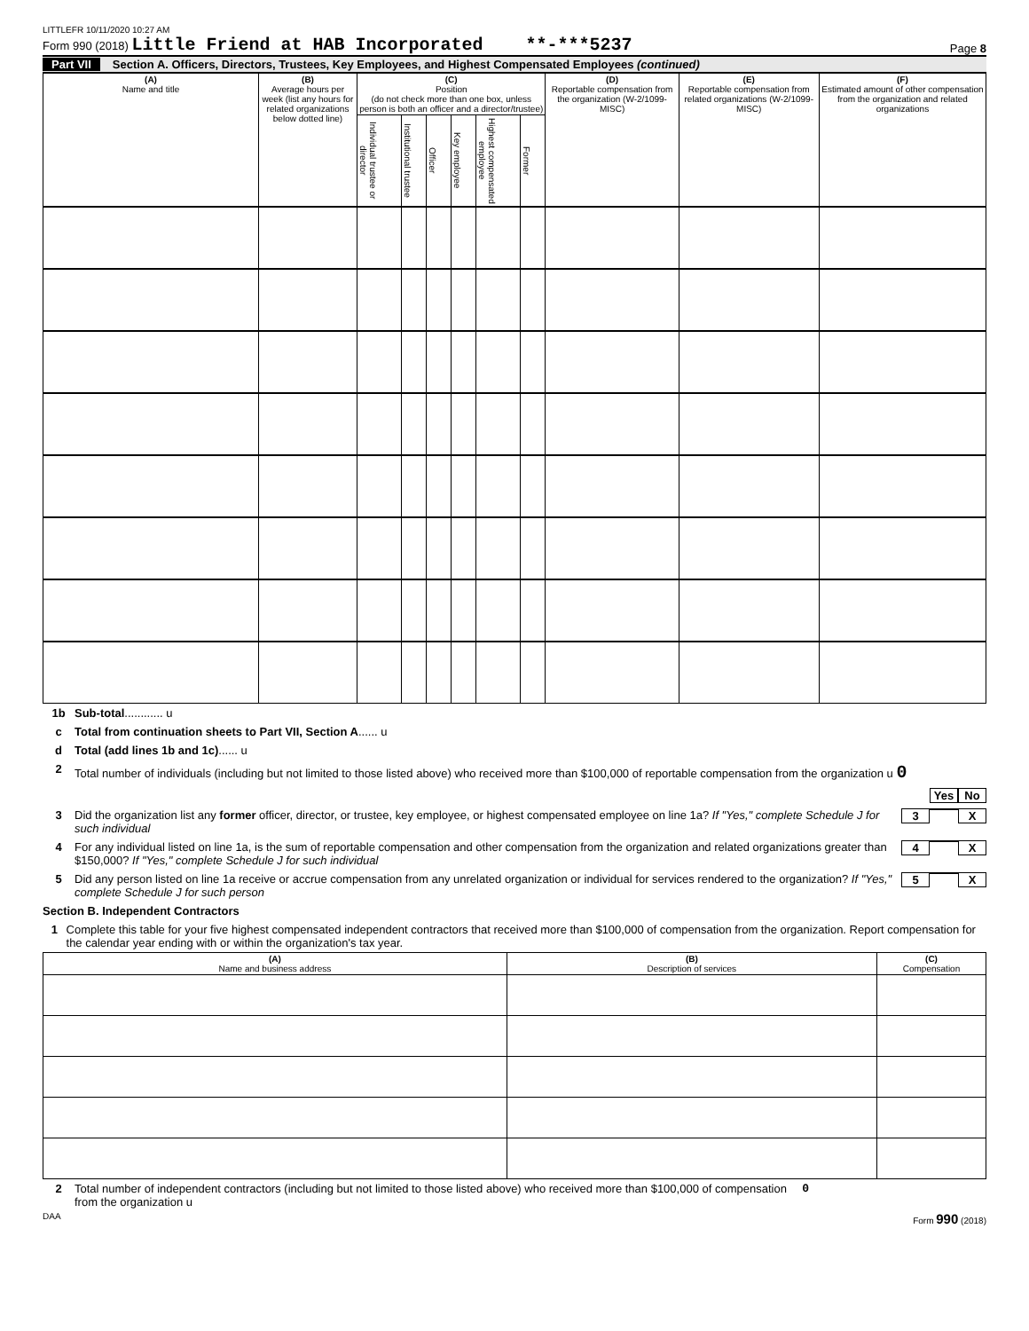LITTLEFR 10/11/2020 10:27 AM
Form 990 (2018) Little Friend at HAB Incorporated **-***5237
Page 8
Part VII Section A. Officers, Directors, Trustees, Key Employees, and Highest Compensated Employees (continued)
| (A) Name and title | (B) Average hours per week (list any hours for related organizations below dotted line) | (C) Position (do not check more than one box, unless person is both an officer and a director/trustee) | | | | | | (D) Reportable compensation from the organization (W-2/1099-MISC) | (E) Reportable compensation from related organizations (W-2/1099-MISC) | (F) Estimated amount of other compensation from the organization and related organizations |
| --- | --- | --- | --- | --- | --- | --- | --- | --- | --- | --- |
| | | Individual trustee or director | Institutional trustee | Officer | Key employee | Highest compensated employee | Former | | | |
1b Sub-total ............ u
c Total from continuation sheets to Part VII, Section A ...... u
d Total (add lines 1b and 1c) ...... u
2 Total number of individuals (including but not limited to those listed above) who received more than $100,000 of reportable compensation from the organization u 0
Yes No
3 Did the organization list any former officer, director, or trustee, key employee, or highest compensated employee on line 1a? If "Yes," complete Schedule J for such individual 3 X
4 For any individual listed on line 1a, is the sum of reportable compensation and other compensation from the organization and related organizations greater than $150,000? If "Yes," complete Schedule J for such individual 4 X
5 Did any person listed on line 1a receive or accrue compensation from any unrelated organization or individual for services rendered to the organization? If "Yes," complete Schedule J for such person 5 X
Section B. Independent Contractors
1 Complete this table for your five highest compensated independent contractors that received more than $100,000 of compensation from the organization. Report compensation for the calendar year ending with or within the organization's tax year.
| (A) Name and business address | (B) Description of services | (C) Compensation |
| --- | --- | --- |
2 Total number of independent contractors (including but not limited to those listed above) who received more than $100,000 of compensation from the organization u 0
DAA Form 990 (2018)